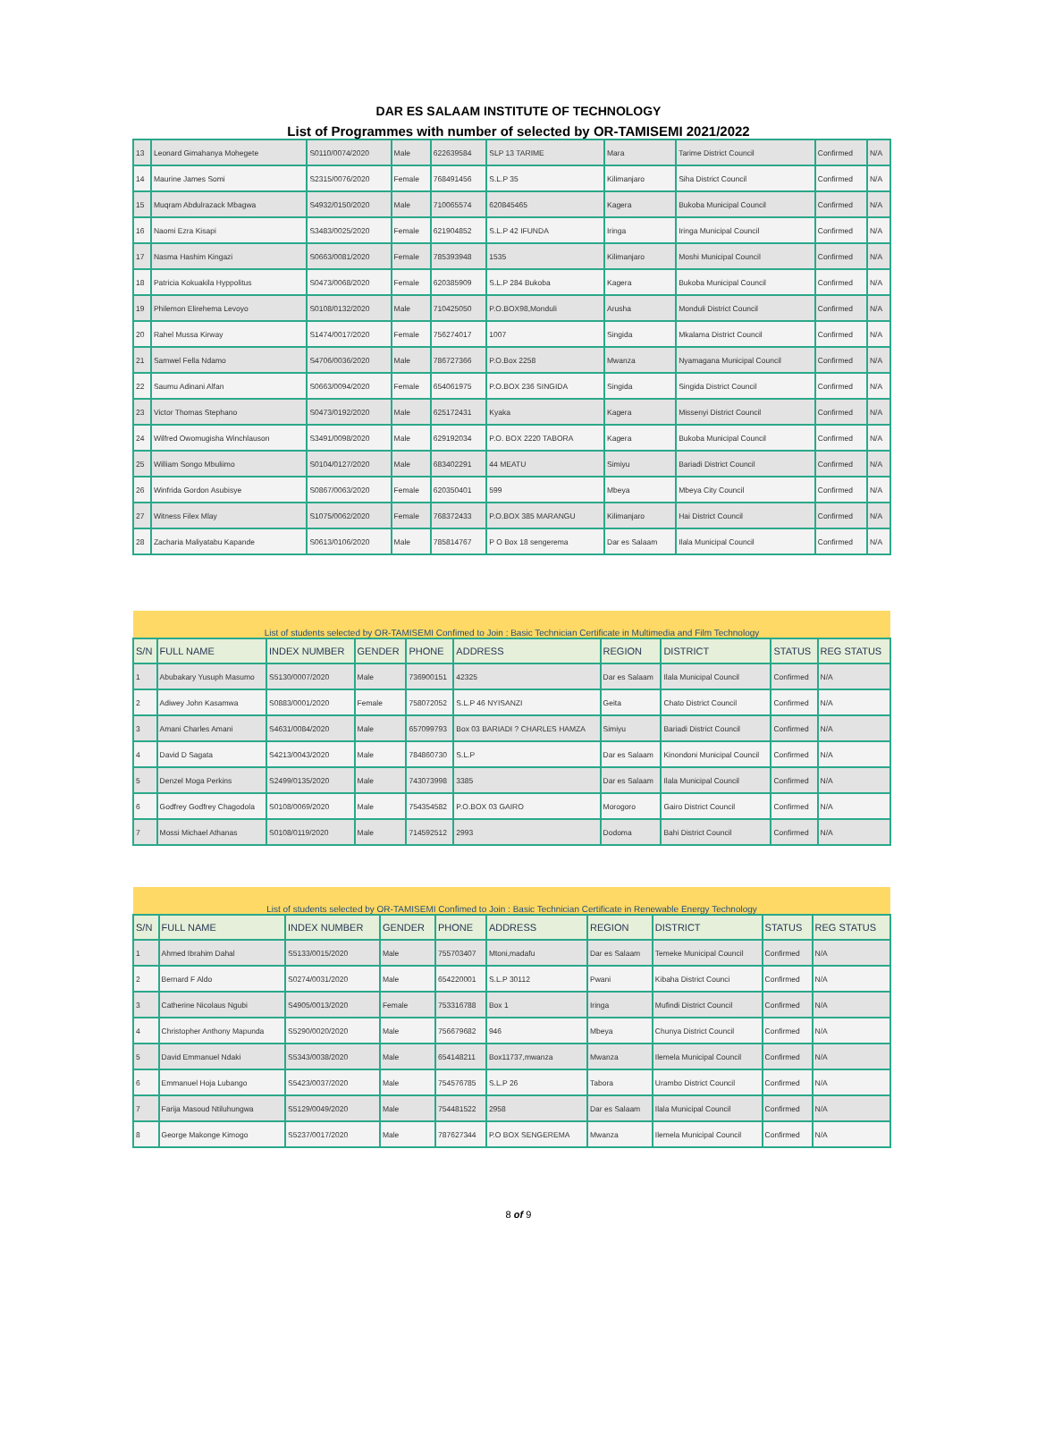DAR ES SALAAM INSTITUTE OF TECHNOLOGY
List of Programmes with number of selected by OR-TAMISEMI 2021/2022
| 13 | Leonard Gimahanya Mohegete | S0110/0074/2020 | Male | 622639584 | SLP 13 TARIME | Mara | Tarime District Council | Confirmed | N/A |
| 14 | Maurine James Somi | S2315/0076/2020 | Female | 768491456 | S.L.P 35 | Kilimanjaro | Siha District Council | Confirmed | N/A |
| 15 | Muqram Abdulrazack Mbagwa | S4932/0150/2020 | Male | 710065574 | 620845465 | Kagera | Bukoba Municipal Council | Confirmed | N/A |
| 16 | Naomi Ezra Kisapi | S3483/0025/2020 | Female | 621904852 | S.L.P 42 IFUNDA | Iringa | Iringa Municipal Council | Confirmed | N/A |
| 17 | Nasma Hashim Kingazi | S0663/0081/2020 | Female | 785393948 | 1535 | Kilimanjaro | Moshi Municipal Council | Confirmed | N/A |
| 18 | Patricia Kokuakila Hyppolitus | S0473/0068/2020 | Female | 620385909 | S.L.P 284 Bukoba | Kagera | Bukoba Municipal Council | Confirmed | N/A |
| 19 | Philemon Elirehema Levoyo | S0108/0132/2020 | Male | 710425050 | P.O.BOX98,Monduli | Arusha | Monduli District Council | Confirmed | N/A |
| 20 | Rahel Mussa Kirway | S1474/0017/2020 | Female | 756274017 | 1007 | Singida | Mkalama District Council | Confirmed | N/A |
| 21 | Samwel Fella Ndamo | S4706/0036/2020 | Male | 786727366 | P.O.Box 2258 | Mwanza | Nyamagana Municipal Council | Confirmed | N/A |
| 22 | Saumu Adinani Alfan | S0663/0094/2020 | Female | 654061975 | P.O.BOX 236 SINGIDA | Singida | Singida District Council | Confirmed | N/A |
| 23 | Victor Thomas Stephano | S0473/0192/2020 | Male | 625172431 | Kyaka | Kagera | Missenyi District Council | Confirmed | N/A |
| 24 | Wilfred Owomugisha Winchlauson | S3491/0098/2020 | Male | 629192034 | P.O. BOX 2220 TABORA | Kagera | Bukoba Municipal Council | Confirmed | N/A |
| 25 | William Songo Mbuliimo | S0104/0127/2020 | Male | 683402291 | 44 MEATU | Simiyu | Bariadi District Council | Confirmed | N/A |
| 26 | Winfrida Gordon Asubisye | S0867/0063/2020 | Female | 620350401 | 599 | Mbeya | Mbeya City Council | Confirmed | N/A |
| 27 | Witness Filex Mlay | S1075/0062/2020 | Female | 768372433 | P.O.BOX 385 MARANGU | Kilimanjaro | Hai District Council | Confirmed | N/A |
| 28 | Zacharia Maliyatabu Kapande | S0613/0106/2020 | Male | 785814767 | P O Box 18 sengerema | Dar es Salaam | Ilala Municipal Council | Confirmed | N/A |
| List of students selected by OR-TAMISEMI Confimed to Join : Basic Technician Certificate in Multimedia and Film Technology | | | | | | | | | |
| S/N | FULL NAME | INDEX NUMBER | GENDER | PHONE | ADDRESS | REGION | DISTRICT | STATUS | REG STATUS |
| 1 | Abubakary Yusuph Masumo | S5130/0007/2020 | Male | 736900151 | 42325 | Dar es Salaam | Ilala Municipal Council | Confirmed | N/A |
| 2 | Adiwey John Kasamwa | S0883/0001/2020 | Female | 758072052 | S.L.P 46 NYISANZI | Geita | Chato District Council | Confirmed | N/A |
| 3 | Amani Charles Amani | S4631/0084/2020 | Male | 657099793 | Box 03 BARIADI ? CHARLES HAMZA | Simiyu | Bariadi District Council | Confirmed | N/A |
| 4 | David D Sagata | S4213/0043/2020 | Male | 784860730 | S.L.P | Dar es Salaam | Kinondoni Municipal Council | Confirmed | N/A |
| 5 | Denzel Moga Perkins | S2499/0135/2020 | Male | 743073998 | 3385 | Dar es Salaam | Ilala Municipal Council | Confirmed | N/A |
| 6 | Godfrey Godfrey Chagodola | S0108/0069/2020 | Male | 754354582 | P.O.BOX 03 GAIRO | Morogoro | Gairo District Council | Confirmed | N/A |
| 7 | Mossi Michael Athanas | S0108/0119/2020 | Male | 714592512 | 2993 | Dodoma | Bahi District Council | Confirmed | N/A |
| List of students selected by OR-TAMISEMI Confimed to Join : Basic Technician Certificate in Renewable Energy Technology | | | | | | | | | |
| S/N | FULL NAME | INDEX NUMBER | GENDER | PHONE | ADDRESS | REGION | DISTRICT | STATUS | REG STATUS |
| 1 | Ahmed Ibrahim Dahal | S5133/0015/2020 | Male | 755703407 | Mtoni,madafu | Dar es Salaam | Temeke Municipal Council | Confirmed | N/A |
| 2 | Bernard F Aldo | S0274/0031/2020 | Male | 654220001 | S.L.P 30112 | Pwani | Kibaha District Counci | Confirmed | N/A |
| 3 | Catherine Nicolaus Ngubi | S4905/0013/2020 | Female | 753316788 | Box 1 | Iringa | Mufindi District Council | Confirmed | N/A |
| 4 | Christopher Anthony Mapunda | S5290/0020/2020 | Male | 756679682 | 946 | Mbeya | Chunya District Council | Confirmed | N/A |
| 5 | David Emmanuel Ndaki | S5343/0038/2020 | Male | 654148211 | Box11737,mwanza | Mwanza | Ilemela Municipal Council | Confirmed | N/A |
| 6 | Emmanuel Hoja Lubango | S5423/0037/2020 | Male | 754576785 | S.L.P 26 | Tabora | Urambo District Council | Confirmed | N/A |
| 7 | Farija Masoud Ntiluhungwa | S5129/0049/2020 | Male | 754481522 | 2958 | Dar es Salaam | Ilala Municipal Council | Confirmed | N/A |
| 8 | George Makonge Kimogo | S5237/0017/2020 | Male | 787627344 | P.O BOX SENGEREMA | Mwanza | Ilemela Municipal Council | Confirmed | N/A |
8 of 9